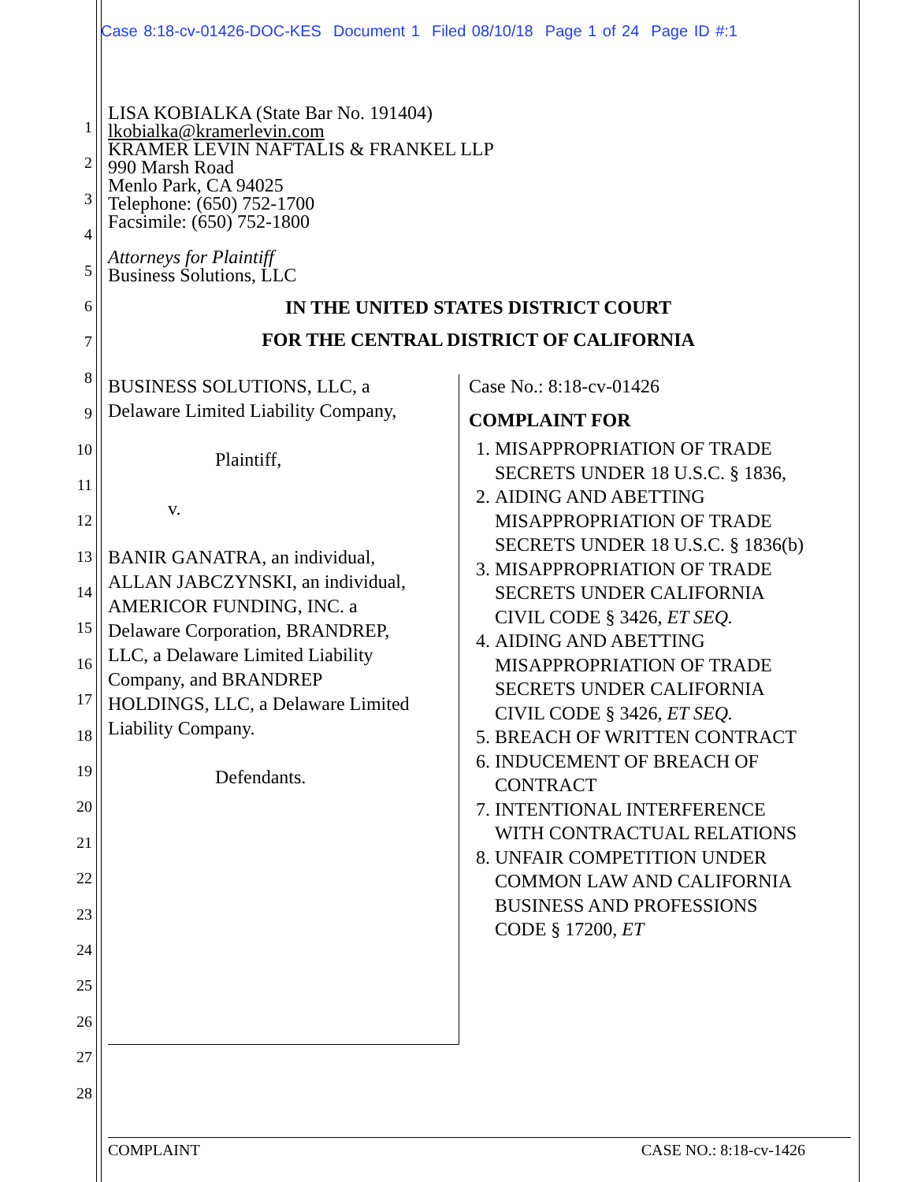Case 8:18-cv-01426-DOC-KES Document 1 Filed 08/10/18 Page 1 of 24 Page ID #:1
1
2
3
4
5
6
7
8
9
10
11
12
13
14
15
16
17
18
19
20
21
22
23
24
25
26
27
28
LISA KOBIALKA (State Bar No. 191404)
lkobialka@kramerlevin.com
KRAMER LEVIN NAFTALIS & FRANKEL LLP
990 Marsh Road
Menlo Park, CA 94025
Telephone: (650) 752-1700
Facsimile: (650) 752-1800
Attorneys for Plaintiff
Business Solutions, LLC
IN THE UNITED STATES DISTRICT COURT
FOR THE CENTRAL DISTRICT OF CALIFORNIA
BUSINESS SOLUTIONS, LLC, a
Delaware Limited Liability Company,
Plaintiff,
v.
BANIR GANATRA, an individual,
ALLAN JABCZYNSKI, an individual,
AMERICOR FUNDING, INC. a
Delaware Corporation, BRANDREP,
LLC, a Delaware Limited Liability
Company, and BRANDREP
HOLDINGS, LLC, a Delaware Limited
Liability Company.
Defendants.
Case No.: 8:18-cv-01426
COMPLAINT FOR
1. MISAPPROPRIATION OF TRADE SECRETS UNDER 18 U.S.C. § 1836,
2. AIDING AND ABETTING MISAPPROPRIATION OF TRADE SECRETS UNDER 18 U.S.C. § 1836(b)
3. MISAPPROPRIATION OF TRADE SECRETS UNDER CALIFORNIA CIVIL CODE § 3426, ET SEQ.
4. AIDING AND ABETTING MISAPPROPRIATION OF TRADE SECRETS UNDER CALIFORNIA CIVIL CODE § 3426, ET SEQ.
5. BREACH OF WRITTEN CONTRACT
6. INDUCEMENT OF BREACH OF CONTRACT
7. INTENTIONAL INTERFERENCE WITH CONTRACTUAL RELATIONS
8. UNFAIR COMPETITION UNDER COMMON LAW AND CALIFORNIA BUSINESS AND PROFESSIONS CODE § 17200, ET
COMPLAINT CASE NO.: 8:18-cv-1426